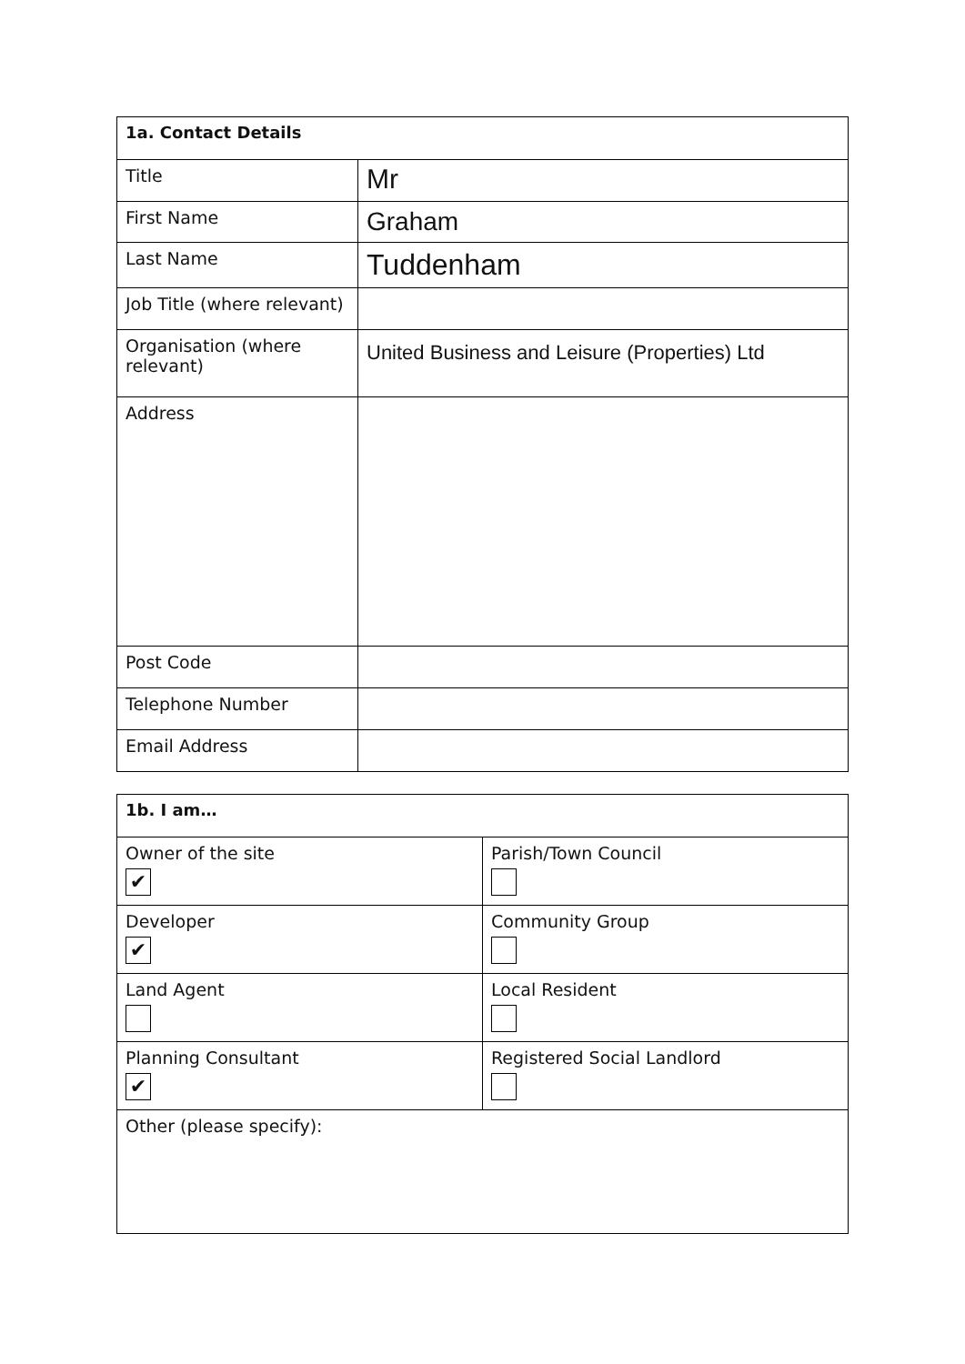| 1a. Contact Details | |
| --- | --- |
| Title | Mr |
| First Name | Graham |
| Last Name | Tuddenham |
| Job Title (where relevant) | |
| Organisation (where relevant) | United Business and Leisure (Properties) Ltd |
| Address | |
| Post Code | |
| Telephone Number | |
| Email Address | |
| 1b. I am… | |
| --- | --- |
| Owner of the site ✔ | Parish/Town Council |
| Developer ✔ | Community Group |
| Land Agent | Local Resident |
| Planning Consultant ✔ | Registered Social Landlord |
| Other (please specify): | |